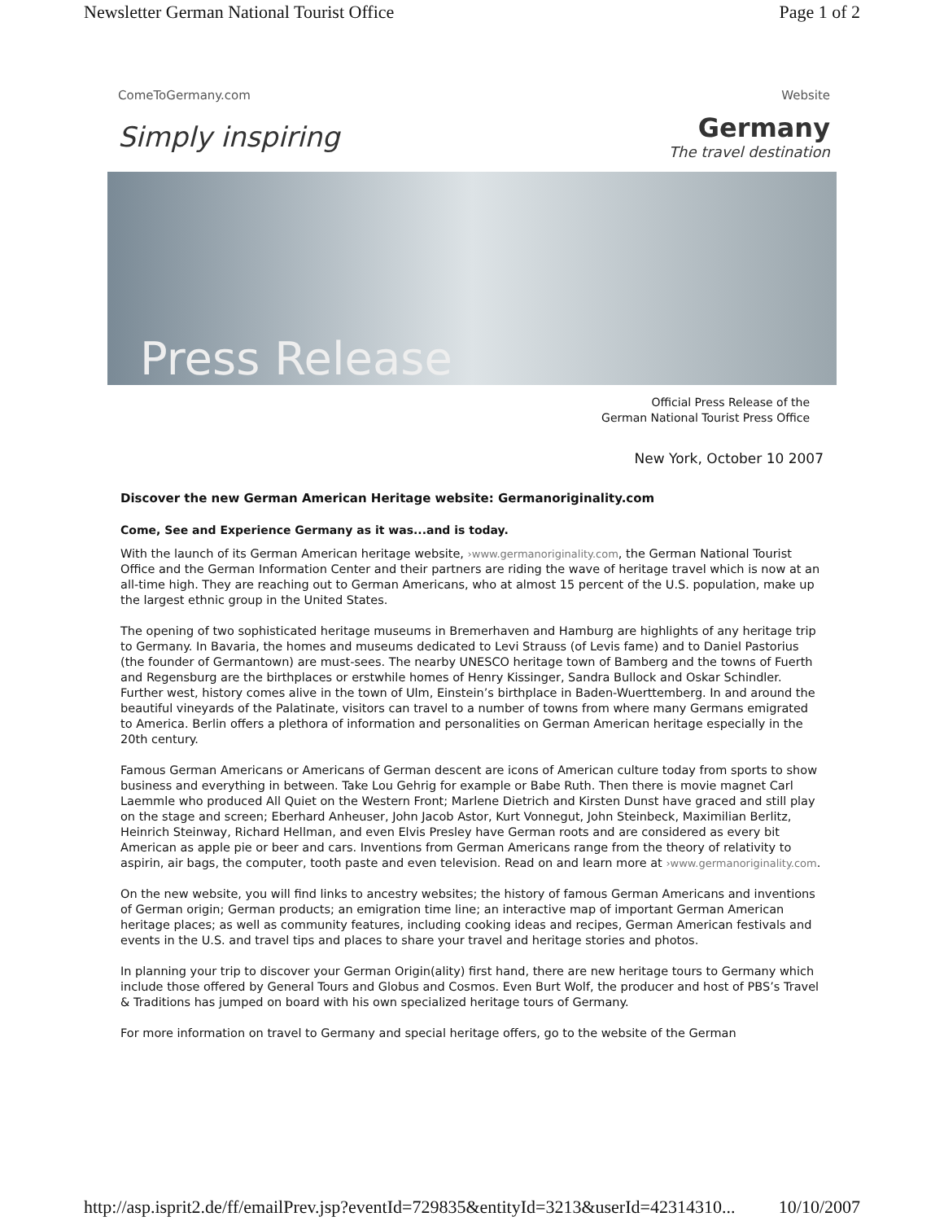Newsletter German National Tourist Office Page 1 of 2
ComeToGermany.com Website
Simply inspiring Germany
The travel destination
Press Release
Official Press Release of the
German National Tourist Press Office
New York, October 10 2007
Discover the new German American Heritage website: Germanoriginality.com
Come, See and Experience Germany as it was...and is today.
With the launch of its German American heritage website, ›www.germanoriginality.com, the German National Tourist Office and the German Information Center and their partners are riding the wave of heritage travel which is now at an all-time high. They are reaching out to German Americans, who at almost 15 percent of the U.S. population, make up the largest ethnic group in the United States.
The opening of two sophisticated heritage museums in Bremerhaven and Hamburg are highlights of any heritage trip to Germany. In Bavaria, the homes and museums dedicated to Levi Strauss (of Levis fame) and to Daniel Pastorius (the founder of Germantown) are must-sees. The nearby UNESCO heritage town of Bamberg and the towns of Fuerth and Regensburg are the birthplaces or erstwhile homes of Henry Kissinger, Sandra Bullock and Oskar Schindler. Further west, history comes alive in the town of Ulm, Einstein’s birthplace in Baden-Wuerttemberg. In and around the beautiful vineyards of the Palatinate, visitors can travel to a number of towns from where many Germans emigrated to America. Berlin offers a plethora of information and personalities on German American heritage especially in the 20th century.
Famous German Americans or Americans of German descent are icons of American culture today from sports to show business and everything in between. Take Lou Gehrig for example or Babe Ruth. Then there is movie magnet Carl Laemmle who produced All Quiet on the Western Front; Marlene Dietrich and Kirsten Dunst have graced and still play on the stage and screen; Eberhard Anheuser, John Jacob Astor, Kurt Vonnegut, John Steinbeck, Maximilian Berlitz, Heinrich Steinway, Richard Hellman, and even Elvis Presley have German roots and are considered as every bit American as apple pie or beer and cars. Inventions from German Americans range from the theory of relativity to aspirin, air bags, the computer, tooth paste and even television. Read on and learn more at ›www.germanoriginality.com.
On the new website, you will find links to ancestry websites; the history of famous German Americans and inventions of German origin; German products; an emigration time line; an interactive map of important German American heritage places; as well as community features, including cooking ideas and recipes, German American festivals and events in the U.S. and travel tips and places to share your travel and heritage stories and photos.
In planning your trip to discover your German Origin(ality) first hand, there are new heritage tours to Germany which include those offered by General Tours and Globus and Cosmos. Even Burt Wolf, the producer and host of PBS’s Travel & Traditions has jumped on board with his own specialized heritage tours of Germany.
For more information on travel to Germany and special heritage offers, go to the website of the German
http://asp.isprit2.de/ff/emailPrev.jsp?eventId=729835&entityId=3213&userId=42314310... 10/10/2007